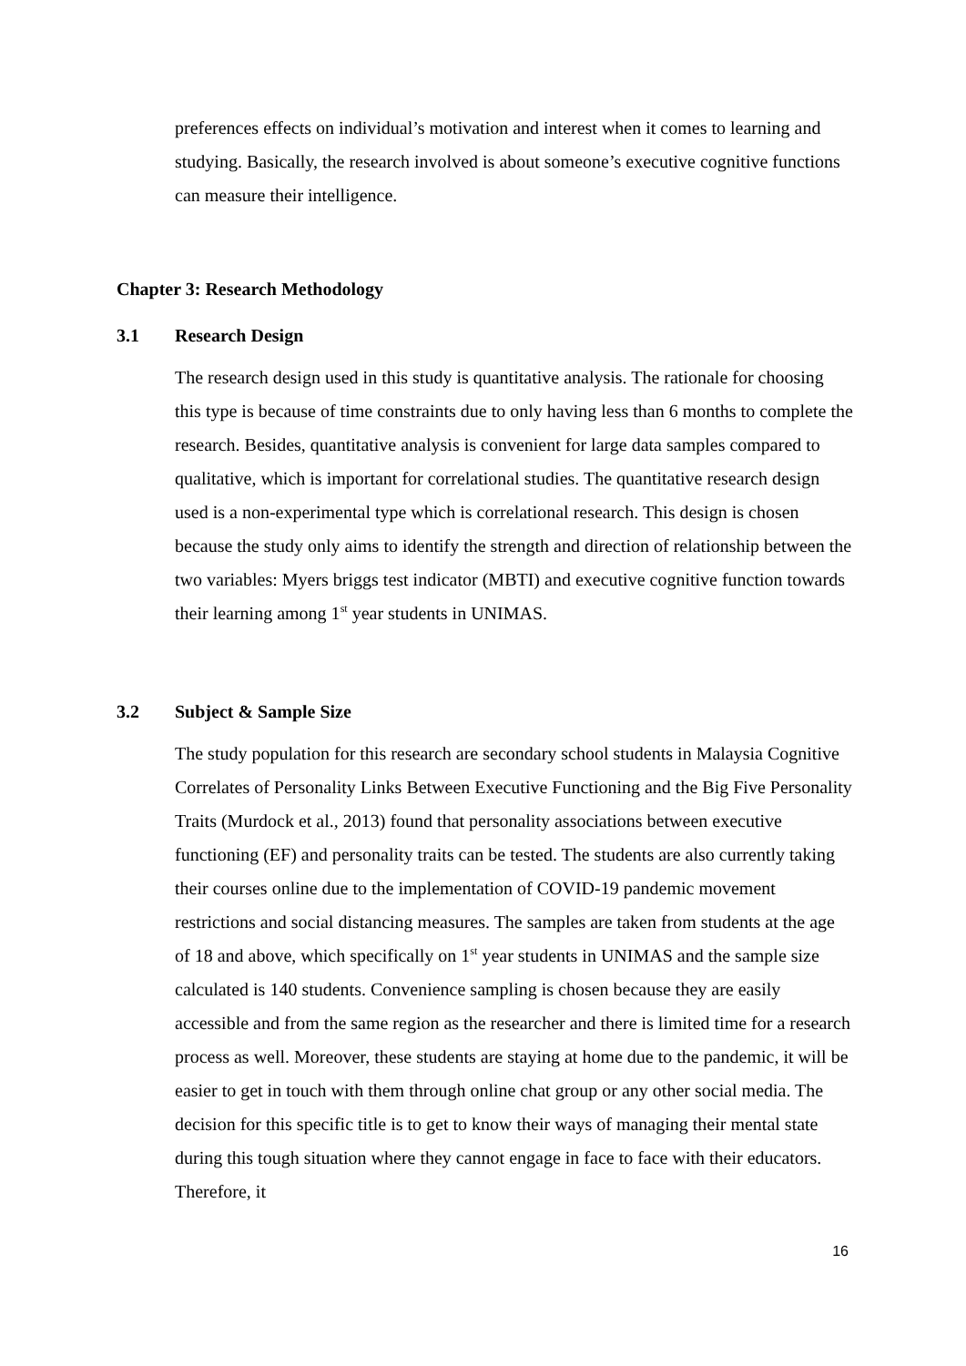preferences effects on individual’s motivation and interest when it comes to learning and studying. Basically, the research involved is about someone’s executive cognitive functions can measure their intelligence.
Chapter 3: Research Methodology
3.1 Research Design
The research design used in this study is quantitative analysis. The rationale for choosing this type is because of time constraints due to only having less than 6 months to complete the research. Besides, quantitative analysis is convenient for large data samples compared to qualitative, which is important for correlational studies. The quantitative research design used is a non-experimental type which is correlational research. This design is chosen because the study only aims to identify the strength and direction of relationship between the two variables: Myers briggs test indicator (MBTI) and executive cognitive function towards their learning among 1<sup>st</sup> year students in UNIMAS.
3.2 Subject & Sample Size
The study population for this research are secondary school students in Malaysia Cognitive Correlates of Personality Links Between Executive Functioning and the Big Five Personality Traits (Murdock et al., 2013) found that personality associations between executive functioning (EF) and personality traits can be tested. The students are also currently taking their courses online due to the implementation of COVID-19 pandemic movement restrictions and social distancing measures. The samples are taken from students at the age of 18 and above, which specifically on 1<sup>st</sup> year students in UNIMAS and the sample size calculated is 140 students. Convenience sampling is chosen because they are easily accessible and from the same region as the researcher and there is limited time for a research process as well. Moreover, these students are staying at home due to the pandemic, it will be easier to get in touch with them through online chat group or any other social media. The decision for this specific title is to get to know their ways of managing their mental state during this tough situation where they cannot engage in face to face with their educators. Therefore, it
16